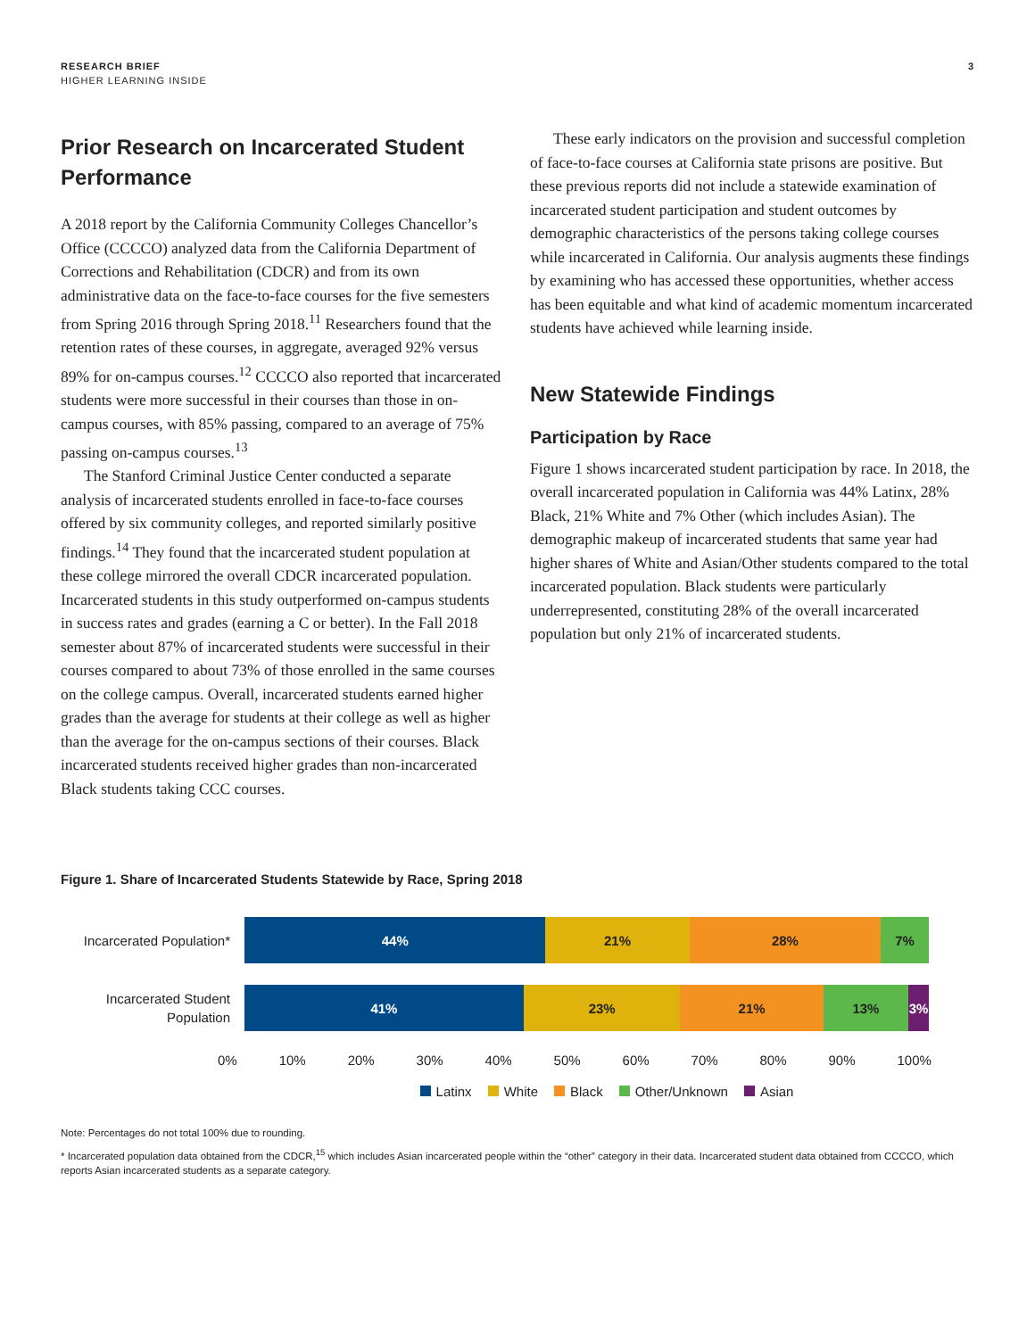RESEARCH BRIEF
HIGHER LEARNING INSIDE
3
Prior Research on Incarcerated Student Performance
A 2018 report by the California Community Colleges Chancellor’s Office (CCCCO) analyzed data from the California Department of Corrections and Rehabilitation (CDCR) and from its own administrative data on the face-to-face courses for the five semesters from Spring 2016 through Spring 2018.<sup>11</sup> Researchers found that the retention rates of these courses, in aggregate, averaged 92% versus 89% for on-campus courses.<sup>12</sup> CCCCO also reported that incarcerated students were more successful in their courses than those in on-campus courses, with 85% passing, compared to an average of 75% passing on-campus courses.<sup>13</sup>
The Stanford Criminal Justice Center conducted a separate analysis of incarcerated students enrolled in face-to-face courses offered by six community colleges, and reported similarly positive findings.<sup>14</sup> They found that the incarcerated student population at these college mirrored the overall CDCR incarcerated population. Incarcerated students in this study outperformed on-campus students in success rates and grades (earning a C or better). In the Fall 2018 semester about 87% of incarcerated students were successful in their courses compared to about 73% of those enrolled in the same courses on the college campus. Overall, incarcerated students earned higher grades than the average for students at their college as well as higher than the average for the on-campus sections of their courses. Black incarcerated students received higher grades than non-incarcerated Black students taking CCC courses.
These early indicators on the provision and successful completion of face-to-face courses at California state prisons are positive. But these previous reports did not include a statewide examination of incarcerated student participation and student outcomes by demographic characteristics of the persons taking college courses while incarcerated in California. Our analysis augments these findings by examining who has accessed these opportunities, whether access has been equitable and what kind of academic momentum incarcerated students have achieved while learning inside.
New Statewide Findings
Participation by Race
Figure 1 shows incarcerated student participation by race. In 2018, the overall incarcerated population in California was 44% Latinx, 28% Black, 21% White and 7% Other (which includes Asian). The demographic makeup of incarcerated students that same year had higher shares of White and Asian/Other students compared to the total incarcerated population. Black students were particularly underrepresented, constituting 28% of the overall incarcerated population but only 21% of incarcerated students.
Figure 1. Share of Incarcerated Students Statewide by Race, Spring 2018
Incarcerated Population*
44% 21% 28% 7%
Incarcerated Student Population
41% 23% 21% 13% 3%
0% 10% 20% 30% 40% 50% 60% 70% 80% 90% 100%
Latinx White Black Other/Unknown Asian
Note: Percentages do not total 100% due to rounding.
* Incarcerated population data obtained from the CDCR,<sup>15</sup> which includes Asian incarcerated people within the “other” category in their data. Incarcerated student data obtained from CCCCO, which reports Asian incarcerated students as a separate category.